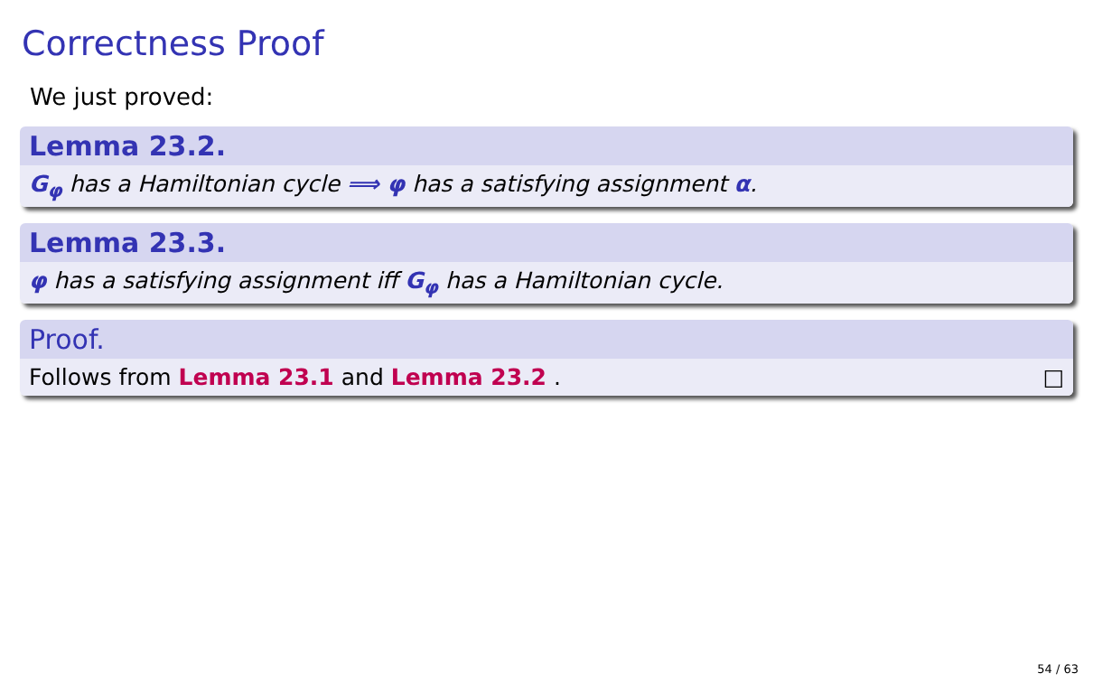Correctness Proof
We just proved:
Lemma 23.2.
G<sub>φ</sub> has a Hamiltonian cycle ⟹ φ has a satisfying assignment α.
Lemma 23.3.
φ has a satisfying assignment iff G<sub>φ</sub> has a Hamiltonian cycle.
Proof.
Follows from Lemma 23.1 and Lemma 23.2 . □
54 / 63